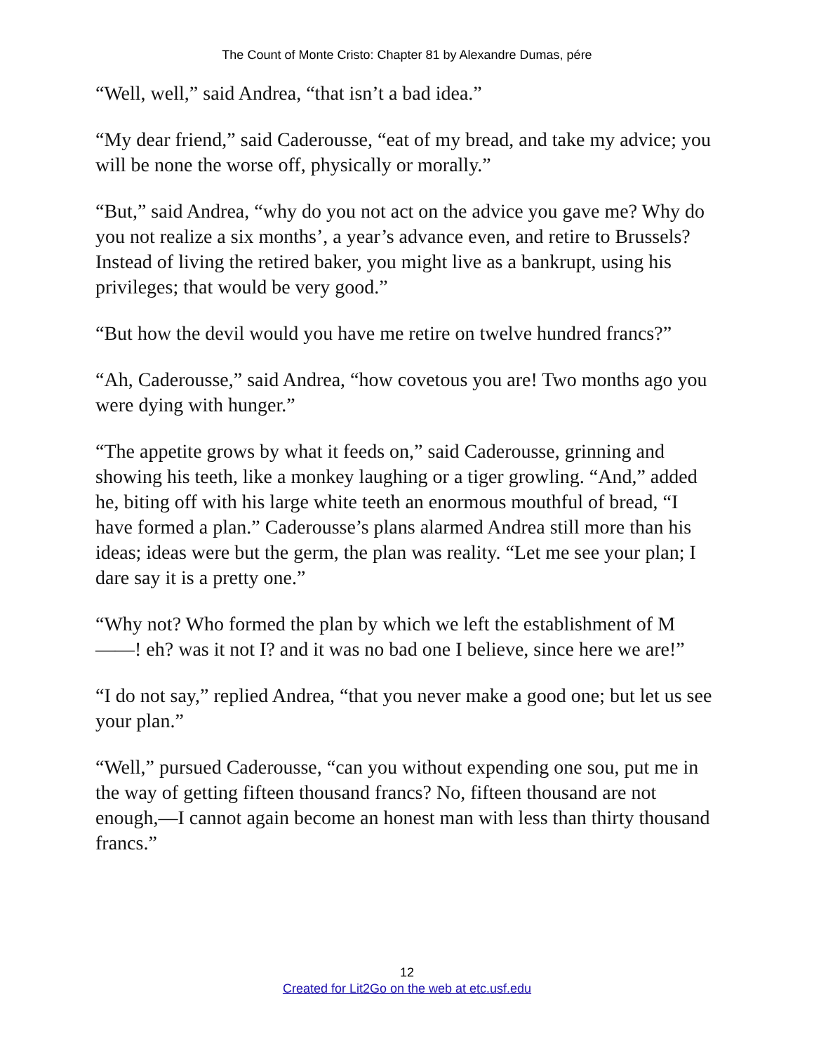The Count of Monte Cristo: Chapter 81 by Alexandre Dumas, pére
“Well, well,” said Andrea, “that isn’t a bad idea.”
“My dear friend,” said Caderousse, “eat of my bread, and take my advice; you will be none the worse off, physically or morally.”
“But,” said Andrea, “why do you not act on the advice you gave me? Why do you not realize a six months’, a year’s advance even, and retire to Brussels? Instead of living the retired baker, you might live as a bankrupt, using his privileges; that would be very good.”
“But how the devil would you have me retire on twelve hundred francs?”
“Ah, Caderousse,” said Andrea, “how covetous you are! Two months ago you were dying with hunger.”
“The appetite grows by what it feeds on,” said Caderousse, grinning and showing his teeth, like a monkey laughing or a tiger growling. “And,” added he, biting off with his large white teeth an enormous mouthful of bread, “I have formed a plan.” Caderousse’s plans alarmed Andrea still more than his ideas; ideas were but the germ, the plan was reality. “Let me see your plan; I dare say it is a pretty one.”
“Why not? Who formed the plan by which we left the establishment of M——! eh? was it not I? and it was no bad one I believe, since here we are!”
“I do not say,” replied Andrea, “that you never make a good one; but let us see your plan.”
“Well,” pursued Caderousse, “can you without expending one sou, put me in the way of getting fifteen thousand francs? No, fifteen thousand are not enough,—I cannot again become an honest man with less than thirty thousand francs.”
12
Created for Lit2Go on the web at etc.usf.edu